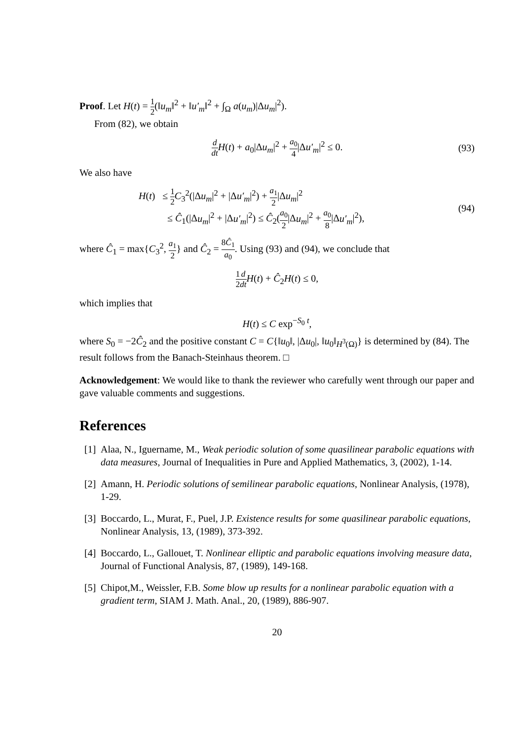Proof. Let H(t) = 1 2(‖u<sub>m</sub>‖<sup>2</sup> + ‖u′<sub>m</sub>‖<sup>2</sup> + ∫<sub>Ω</sub> a(u<sub>m</sub>)|Δu<sub>m</sub>|<sup>2</sup>).
From (82), we obtain
d dt H(t) + a<sub>0</sub>|Δu<sub>m</sub>|<sup>2</sup> + a<sub>0</sub> 4|Δu′<sub>m</sub>|<sup>2</sup> ≤ 0. (93)
We also have
H(t) ≤ 1 2 C<sub>3</sub><sup>2</sup>(|Δu<sub>m</sub>|<sup>2</sup> + |Δu′<sub>m</sub>|<sup>2</sup>) + a<sub>1</sub> 2|Δu<sub>m</sub>|<sup>2</sup>
≤ Ĉ<sub>1</sub>(|Δu<sub>m</sub>|<sup>2</sup> + |Δu′<sub>m</sub>|<sup>2</sup>) ≤ Ĉ<sub>2</sub>(a<sub>0</sub> 2|Δu<sub>m</sub>|<sup>2</sup> + a<sub>0</sub> 8|Δu′<sub>m</sub>|<sup>2</sup>),
(94)
where Ĉ<sub>1</sub> = max{C<sub>3</sub><sup>2</sup>, a<sub>1</sub> 2} and Ĉ<sub>2</sub> = 8Ĉ<sub>1</sub> a<sub>0</sub>. Using (93) and (94), we conclude that
1 2 d dt H(t) + Ĉ<sub>2</sub>H(t) ≤ 0,
which implies that
H(t) ≤ C exp<sup>−S<sub>0</sub> t</sup>,
where S<sub>0</sub> = −2Ĉ<sub>2</sub> and the positive constant C = C{‖u<sub>0</sub>‖, |Δu<sub>0</sub>|, ‖u<sub>0</sub>‖<sub>H<sup>3</sup>(Ω)</sub>} is determined by (84). The result follows from the Banach-Steinhaus theorem. □
Acknowledgement: We would like to thank the reviewer who carefully went through our paper and gave valuable comments and suggestions.
References
[1] Alaa, N., Iguername, M., Weak periodic solution of some quasilinear parabolic equations with data measures, Journal of Inequalities in Pure and Applied Mathematics, 3, (2002), 1-14.
[2] Amann, H. Periodic solutions of semilinear parabolic equations, Nonlinear Analysis, (1978), 1-29.
[3] Boccardo, L., Murat, F., Puel, J.P. Existence results for some quasilinear parabolic equations, Nonlinear Analysis, 13, (1989), 373-392.
[4] Boccardo, L., Gallouet, T. Nonlinear elliptic and parabolic equations involving measure data, Journal of Functional Analysis, 87, (1989), 149-168.
[5] Chipot,M., Weissler, F.B. Some blow up results for a nonlinear parabolic equation with a gradient term, SIAM J. Math. Anal., 20, (1989), 886-907.
20